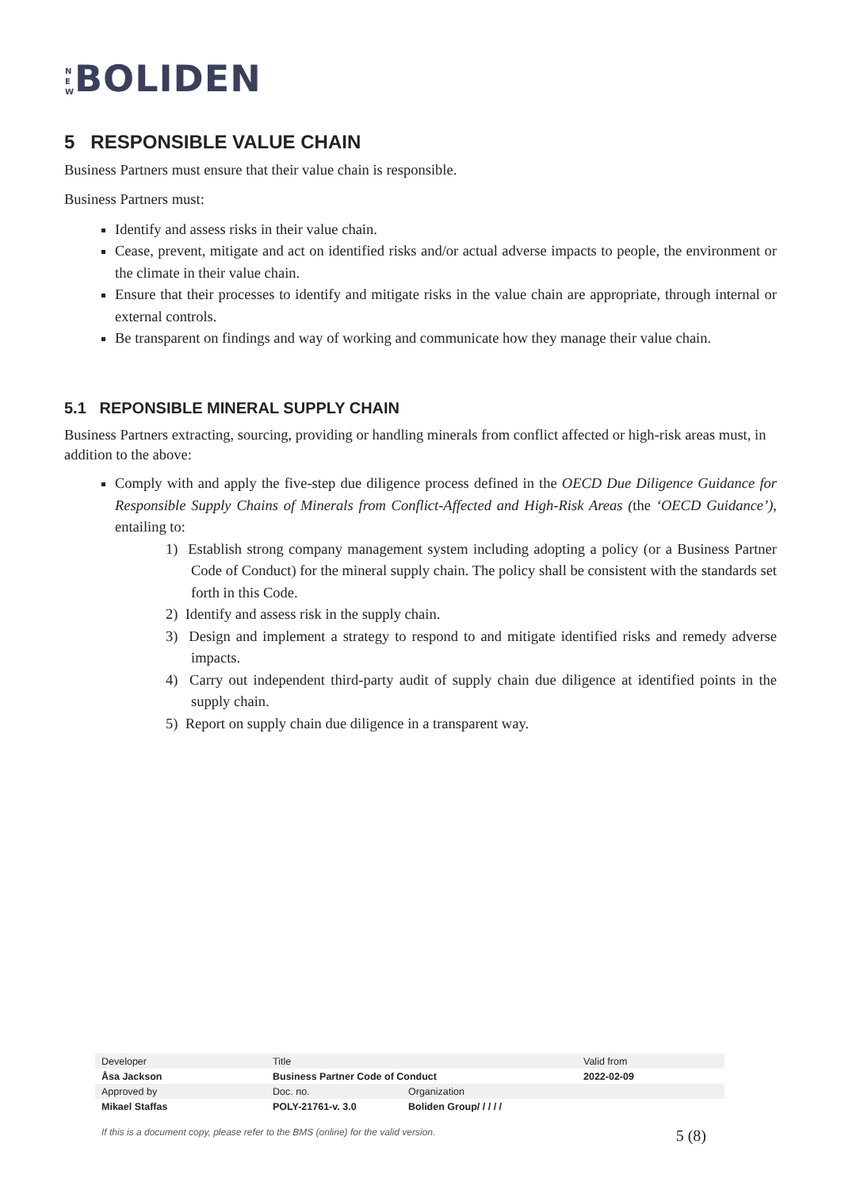N E W BOLIDEN
5 RESPONSIBLE VALUE CHAIN
Business Partners must ensure that their value chain is responsible.
Business Partners must:
Identify and assess risks in their value chain.
Cease, prevent, mitigate and act on identified risks and/or actual adverse impacts to people, the environment or the climate in their value chain.
Ensure that their processes to identify and mitigate risks in the value chain are appropriate, through internal or external controls.
Be transparent on findings and way of working and communicate how they manage their value chain.
5.1 REPONSIBLE MINERAL SUPPLY CHAIN
Business Partners extracting, sourcing, providing or handling minerals from conflict affected or high-risk areas must, in addition to the above:
Comply with and apply the five-step due diligence process defined in the OECD Due Diligence Guidance for Responsible Supply Chains of Minerals from Conflict-Affected and High-Risk Areas (the ‘OECD Guidance’), entailing to:
1) Establish strong company management system including adopting a policy (or a Business Partner Code of Conduct) for the mineral supply chain. The policy shall be consistent with the standards set forth in this Code.
2) Identify and assess risk in the supply chain.
3) Design and implement a strategy to respond to and mitigate identified risks and remedy adverse impacts.
4) Carry out independent third-party audit of supply chain due diligence at identified points in the supply chain.
5) Report on supply chain due diligence in a transparent way.
| Developer | Title | | Valid from |
| Åsa Jackson | Business Partner Code of Conduct | | 2022-02-09 |
| Approved by | Doc. no. | Organization | |
| Mikael Staffas | POLY-21761-v. 3.0 | Boliden Group/ / / / / | |
If this is a document copy, please refer to the BMS (online) for the valid version. 5 (8)